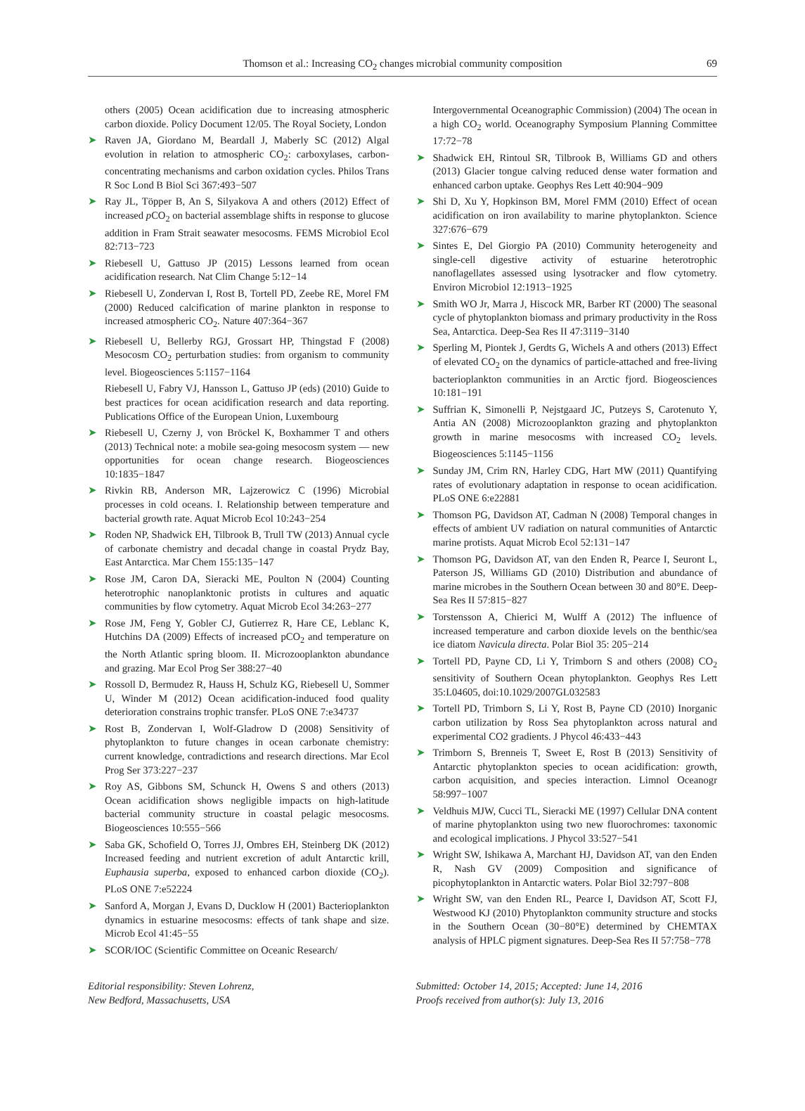Thomson et al.: Increasing CO<sub>2</sub> changes microbial community composition
69
others (2005) Ocean acidification due to increasing atmospheric carbon dioxide. Policy Document 12/05. The Royal Society, London
➤ Raven JA, Giordano M, Beardall J, Maberly SC (2012) Algal evolution in relation to atmospheric CO<sub>2</sub>: carboxylases, carbon-concentrating mechanisms and carbon oxidation cycles. Philos Trans R Soc Lond B Biol Sci 367:493−507
➤ Ray JL, Töpper B, An S, Silyakova A and others (2012) Effect of increased p CO<sub>2</sub> on bacterial assemblage shifts in response to glucose addition in Fram Strait seawater mesocosms. FEMS Microbiol Ecol 82:713−723
➤ Riebesell U, Gattuso JP (2015) Lessons learned from ocean acidification research. Nat Clim Change 5:12−14
➤ Riebesell U, Zondervan I, Rost B, Tortell PD, Zeebe RE, Morel FM (2000) Reduced calcification of marine plankton in response to increased atmospheric CO<sub>2</sub>. Nature 407:364−367
➤ Riebesell U, Bellerby RGJ, Grossart HP, Thingstad F (2008) Mesocosm CO<sub>2</sub> perturbation studies: from organism to community level. Biogeosciences 5:1157−1164
Riebesell U, Fabry VJ, Hansson L, Gattuso JP (eds) (2010) Guide to best practices for ocean acidification research and data reporting. Publications Office of the European Union, Luxembourg
➤ Riebesell U, Czerny J, von Bröckel K, Boxhammer T and others (2013) Technical note: a mobile sea-going mesocosm system — new opportunities for ocean change research. Biogeosciences 10:1835−1847
➤ Rivkin RB, Anderson MR, Lajzerowicz C (1996) Microbial processes in cold oceans. I. Relationship between temperature and bacterial growth rate. Aquat Microb Ecol 10:243−254
➤ Roden NP, Shadwick EH, Tilbrook B, Trull TW (2013) Annual cycle of carbonate chemistry and decadal change in coastal Prydz Bay, East Antarctica. Mar Chem 155:135−147
➤ Rose JM, Caron DA, Sieracki ME, Poulton N (2004) Counting heterotrophic nanoplanktonic protists in cultures and aquatic communities by flow cytometry. Aquat Microb Ecol 34:263−277
➤ Rose JM, Feng Y, Gobler CJ, Gutierrez R, Hare CE, Leblanc K, Hutchins DA (2009) Effects of increased pCO<sub>2</sub> and temperature on the North Atlantic spring bloom. II. Microzooplankton abundance and grazing. Mar Ecol Prog Ser 388:27−40
➤ Rossoll D, Bermudez R, Hauss H, Schulz KG, Riebesell U, Sommer U, Winder M (2012) Ocean acidification-induced food quality deterioration constrains trophic transfer. PLoS ONE 7:e34737
➤ Rost B, Zondervan I, Wolf-Gladrow D (2008) Sensitivity of phytoplankton to future changes in ocean carbonate chemistry: current knowledge, contradictions and research directions. Mar Ecol Prog Ser 373:227−237
➤ Roy AS, Gibbons SM, Schunck H, Owens S and others (2013) Ocean acidification shows negligible impacts on high-latitude bacterial community structure in coastal pelagic mesocosms. Biogeosciences 10:555−566
➤ Saba GK, Schofield O, Torres JJ, Ombres EH, Steinberg DK (2012) Increased feeding and nutrient excretion of adult Antarctic krill, Euphausia superba, exposed to enhanced carbon dioxide (CO<sub>2</sub>). PLoS ONE 7:e52224
➤ Sanford A, Morgan J, Evans D, Ducklow H (2001) Bacterioplankton dynamics in estuarine mesocosms: effects of tank shape and size. Microb Ecol 41:45−55
➤ SCOR/IOC (Scientific Committee on Oceanic Research/
Intergovernmental Oceanographic Commission) (2004) The ocean in a high CO<sub>2</sub> world. Oceanography Symposium Planning Committee 17:72−78
➤ Shadwick EH, Rintoul SR, Tilbrook B, Williams GD and others (2013) Glacier tongue calving reduced dense water formation and enhanced carbon uptake. Geophys Res Lett 40:904−909
➤ Shi D, Xu Y, Hopkinson BM, Morel FMM (2010) Effect of ocean acidification on iron availability to marine phytoplankton. Science 327:676−679
➤ Sintes E, Del Giorgio PA (2010) Community heterogeneity and single-cell digestive activity of estuarine heterotrophic nanoflagellates assessed using lysotracker and flow cytometry. Environ Microbiol 12:1913−1925
➤ Smith WO Jr, Marra J, Hiscock MR, Barber RT (2000) The seasonal cycle of phytoplankton biomass and primary productivity in the Ross Sea, Antarctica. Deep-Sea Res II 47:3119−3140
➤ Sperling M, Piontek J, Gerdts G, Wichels A and others (2013) Effect of elevated CO<sub>2</sub> on the dynamics of particle-attached and free-living bacterioplankton communities in an Arctic fjord. Biogeosciences 10:181−191
➤ Suffrian K, Simonelli P, Nejstgaard JC, Putzeys S, Carotenuto Y, Antia AN (2008) Microzooplankton grazing and phytoplankton growth in marine mesocosms with increased CO<sub>2</sub> levels. Biogeosciences 5:1145−1156
➤ Sunday JM, Crim RN, Harley CDG, Hart MW (2011) Quantifying rates of evolutionary adaptation in response to ocean acidification. PLoS ONE 6:e22881
➤ Thomson PG, Davidson AT, Cadman N (2008) Temporal changes in effects of ambient UV radiation on natural communities of Antarctic marine protists. Aquat Microb Ecol 52:131−147
➤ Thomson PG, Davidson AT, van den Enden R, Pearce I, Seuront L, Paterson JS, Williams GD (2010) Distribution and abundance of marine microbes in the Southern Ocean between 30 and 80°E. Deep-Sea Res II 57:815−827
➤ Torstensson A, Chierici M, Wulff A (2012) The influence of increased temperature and carbon dioxide levels on the benthic/sea ice diatom Navicula directa. Polar Biol 35: 205−214
➤ Tortell PD, Payne CD, Li Y, Trimborn S and others (2008) CO<sub>2</sub> sensitivity of Southern Ocean phytoplankton. Geophys Res Lett 35:L04605, doi:10.1029/2007GL032583
➤ Tortell PD, Trimborn S, Li Y, Rost B, Payne CD (2010) Inorganic carbon utilization by Ross Sea phytoplankton across natural and experimental CO2 gradients. J Phycol 46:433−443
➤ Trimborn S, Brenneis T, Sweet E, Rost B (2013) Sensitivity of Antarctic phytoplankton species to ocean acidification: growth, carbon acquisition, and species interaction. Limnol Oceanogr 58:997−1007
➤ Veldhuis MJW, Cucci TL, Sieracki ME (1997) Cellular DNA content of marine phytoplankton using two new fluorochromes: taxonomic and ecological implications. J Phycol 33:527−541
➤ Wright SW, Ishikawa A, Marchant HJ, Davidson AT, van den Enden R, Nash GV (2009) Composition and significance of picophytoplankton in Antarctic waters. Polar Biol 32:797−808
➤ Wright SW, van den Enden RL, Pearce I, Davidson AT, Scott FJ, Westwood KJ (2010) Phytoplankton community structure and stocks in the Southern Ocean (30−80°E) determined by CHEMTAX analysis of HPLC pigment signatures. Deep-Sea Res II 57:758−778
Editorial responsibility: Steven Lohrenz,
New Bedford, Massachusetts, USA
Submitted: October 14, 2015; Accepted: June 14, 2016
Proofs received from author(s): July 13, 2016